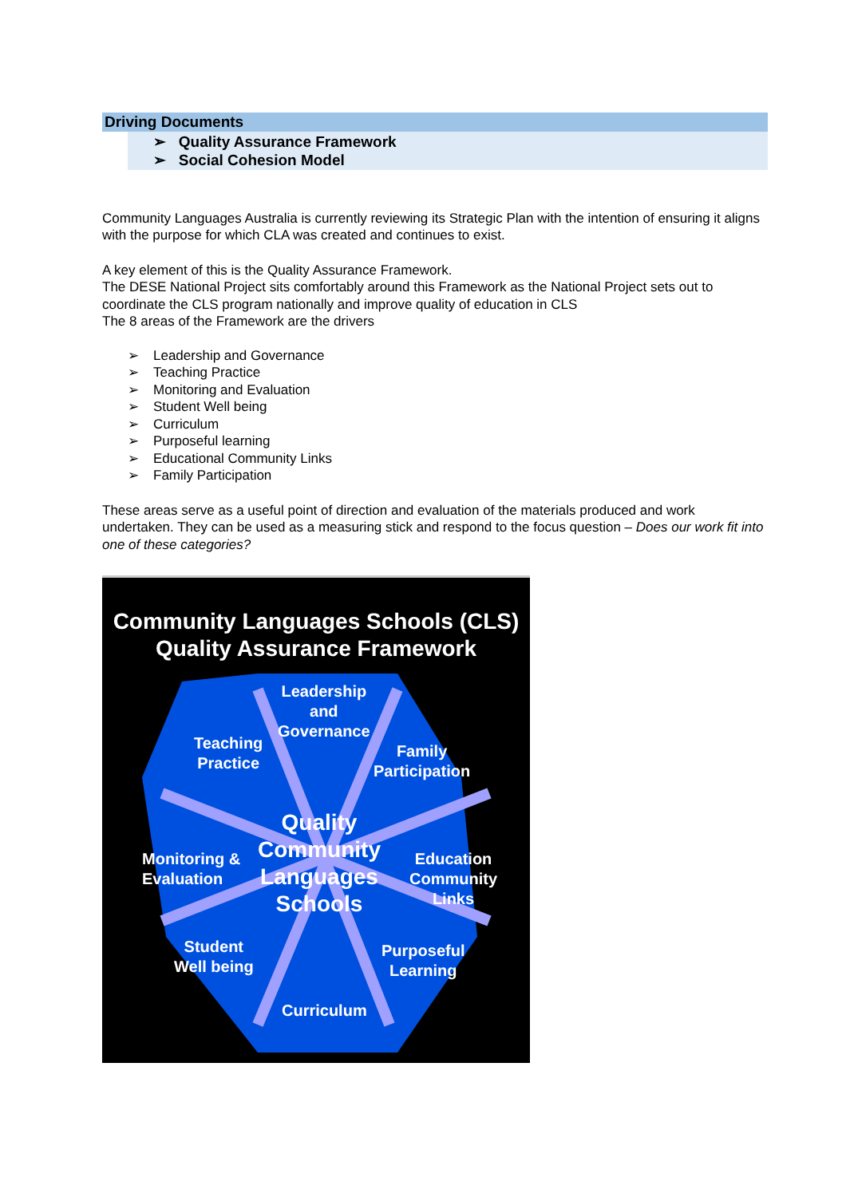Driving Documents
➢ Quality Assurance Framework
➢ Social Cohesion Model
Community Languages Australia is currently reviewing its Strategic Plan with the intention of ensuring it aligns with the purpose for which CLA was created and continues to exist.
A key element of this is the Quality Assurance Framework.
The DESE National Project sits comfortably around this Framework as the National Project sets out to coordinate the CLS program nationally and improve quality of education in CLS
The 8 areas of the Framework are the drivers
➢ Leadership and Governance
➢ Teaching Practice
➢ Monitoring and Evaluation
➢ Student Well being
➢ Curriculum
➢ Purposeful learning
➢ Educational Community Links
➢ Family Participation
These areas serve as a useful point of direction and evaluation of the materials produced and work undertaken. They can be used as a measuring stick and respond to the focus question – Does our work fit into one of these categories?
Community Languages Schools (CLS)
Quality Assurance Framework
Leadership
and
Governance
Teaching
Practice
Family
Participation
Monitoring &
Evaluation
Education
Community
Links
Quality
Community
Languages
Schools
Student
Well being
Purposeful
Learning
Curriculum